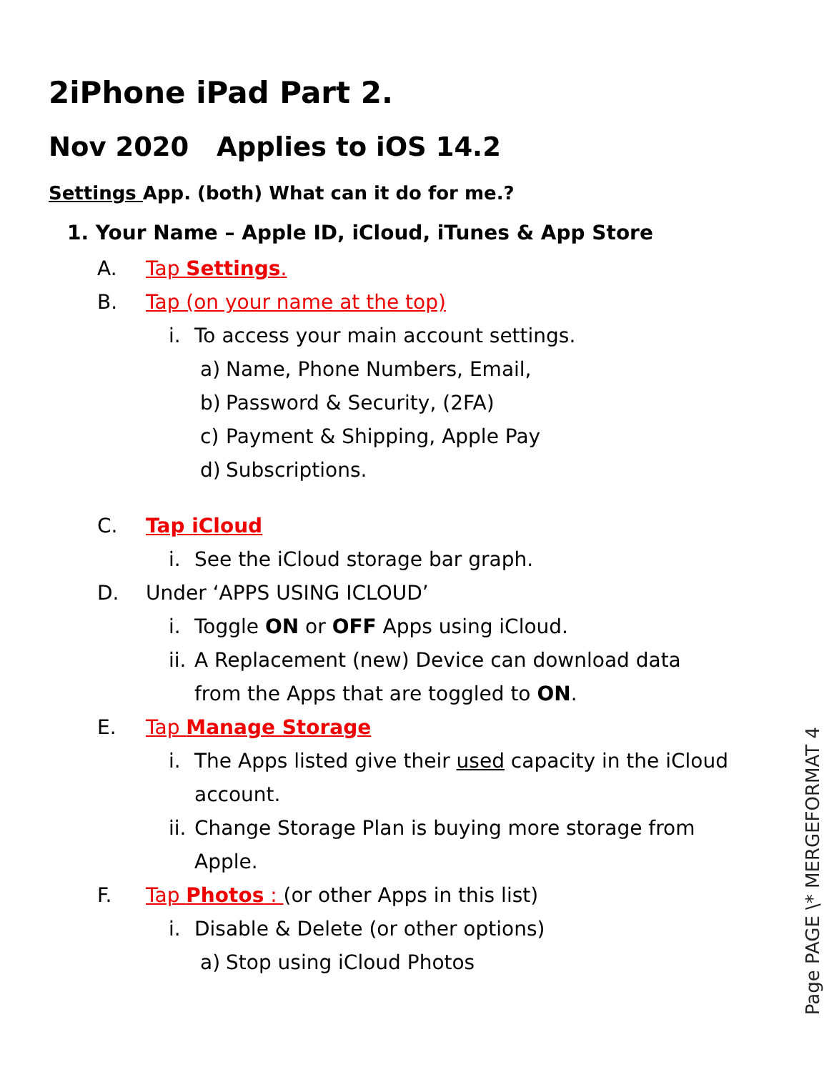2iPhone iPad Part 2.
Nov 2020 Applies to iOS 14.2
Settings App. (both) What can it do for me.?
1. Your Name – Apple ID, iCloud, iTunes & App Store
A. Tap Settings.
B. Tap (on your name at the top)
i. To access your main account settings.
a) Name, Phone Numbers, Email,
b) Password & Security, (2FA)
c) Payment & Shipping, Apple Pay
d) Subscriptions.
C. Tap iCloud
i. See the iCloud storage bar graph.
D. Under ‘APPS USING ICLOUD’
i. Toggle ON or OFF Apps using iCloud.
ii. A Replacement (new) Device can download data
from the Apps that are toggled to ON.
E. Tap Manage Storage
i. The Apps listed give their used capacity in the iCloud
account.
ii. Change Storage Plan is buying more storage from
Apple.
F. Tap Photos : (or other Apps in this list)
i. Disable & Delete (or other options)
a) Stop using iCloud Photos
Page PAGE \* MERGEFORMAT 4